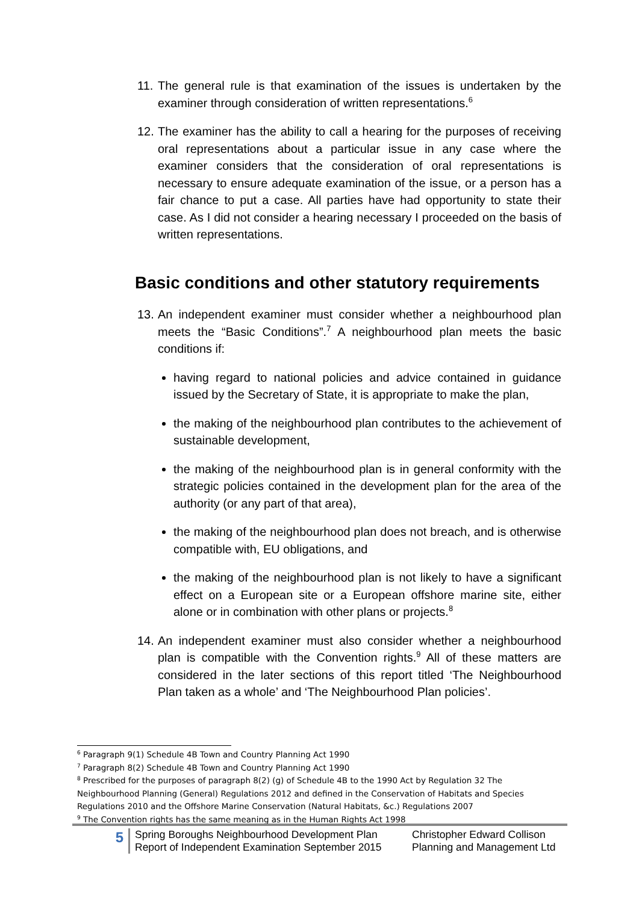11.
The general rule is that examination of the issues is undertaken by the examiner through consideration of written representations.<sup>6</sup>
12.
The examiner has the ability to call a hearing for the purposes of receiving oral representations about a particular issue in any case where the examiner considers that the consideration of oral representations is necessary to ensure adequate examination of the issue, or a person has a fair chance to put a case. All parties have had opportunity to state their case. As I did not consider a hearing necessary I proceeded on the basis of written representations.
Basic conditions and other statutory requirements
13.
An independent examiner must consider whether a neighbourhood plan meets the “Basic Conditions”.<sup>7</sup> A neighbourhood plan meets the basic conditions if:
having regard to national policies and advice contained in guidance issued by the Secretary of State, it is appropriate to make the plan,
the making of the neighbourhood plan contributes to the achievement of sustainable development,
the making of the neighbourhood plan is in general conformity with the strategic policies contained in the development plan for the area of the authority (or any part of that area),
the making of the neighbourhood plan does not breach, and is otherwise compatible with, EU obligations, and
the making of the neighbourhood plan is not likely to have a significant effect on a European site or a European offshore marine site, either alone or in combination with other plans or projects.<sup>8</sup>
14.
An independent examiner must also consider whether a neighbourhood plan is compatible with the Convention rights.<sup>9</sup> All of these matters are considered in the later sections of this report titled ‘The Neighbourhood Plan taken as a whole’ and ‘The Neighbourhood Plan policies’.
<sup>6</sup> Paragraph 9(1) Schedule 4B Town and Country Planning Act 1990
<sup>7</sup> Paragraph 8(2) Schedule 4B Town and Country Planning Act 1990
<sup>8</sup> Prescribed for the purposes of paragraph 8(2) (g) of Schedule 4B to the 1990 Act by Regulation 32 The Neighbourhood Planning (General) Regulations 2012 and defined in the Conservation of Habitats and Species Regulations 2010 and the Offshore Marine Conservation (Natural Habitats, &c.) Regulations 2007
<sup>9</sup> The Convention rights has the same meaning as in the Human Rights Act 1998
5
Spring Boroughs Neighbourhood Development Plan
Report of Independent Examination September 2015
Christopher Edward Collison
Planning and Management Ltd